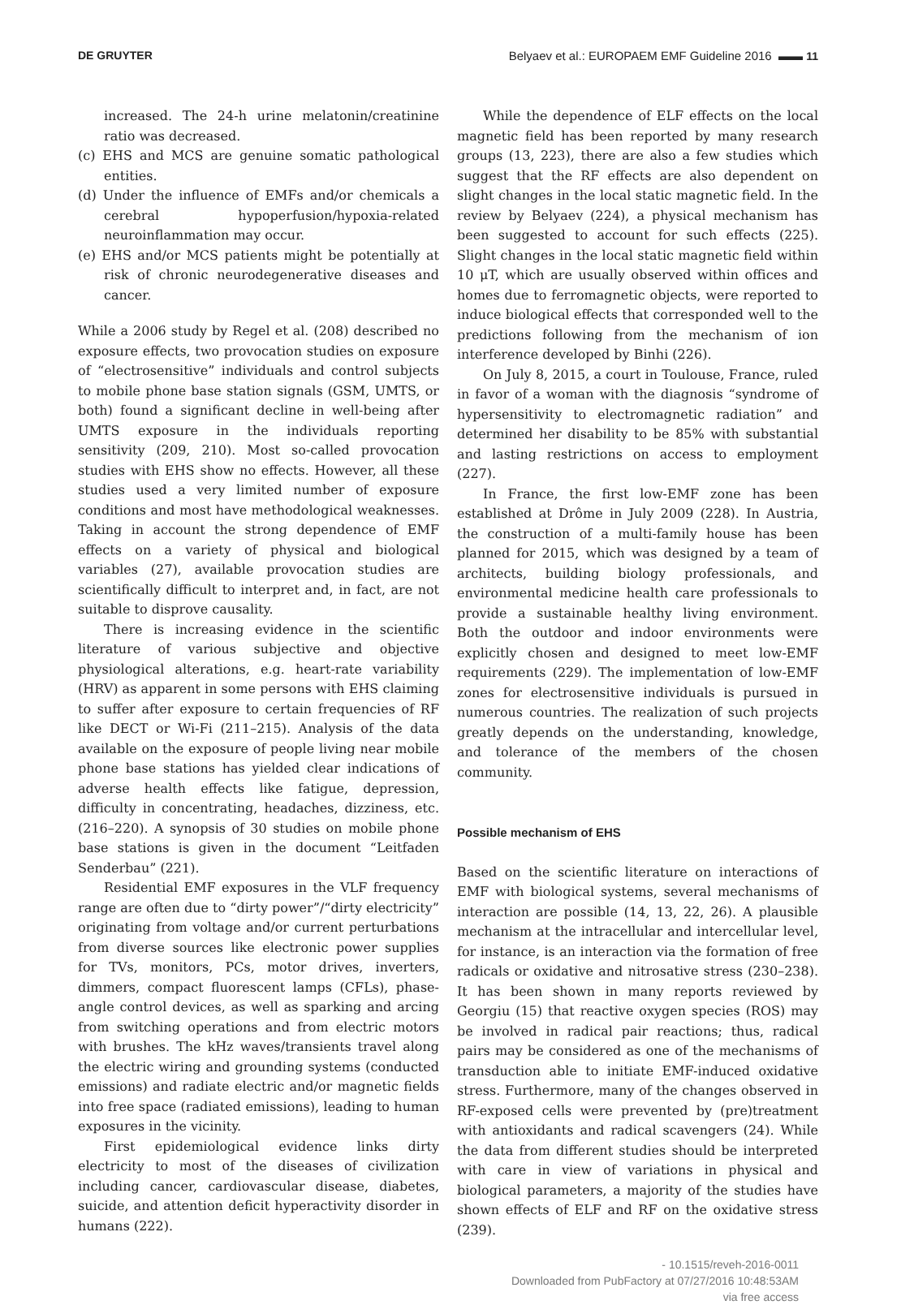DE GRUYTER Belyaev et al.: EUROPAEM EMF Guideline 2016 ▬▬ 11
increased. The 24-h urine melatonin/creatinine ratio was decreased.
(c) EHS and MCS are genuine somatic pathological entities.
(d) Under the influence of EMFs and/or chemicals a cerebral hypoperfusion/hypoxia-related neuroinflammation may occur.
(e) EHS and/or MCS patients might be potentially at risk of chronic neurodegenerative diseases and cancer.
While a 2006 study by Regel et al. (208) described no exposure effects, two provocation studies on exposure of “electrosensitive” individuals and control subjects to mobile phone base station signals (GSM, UMTS, or both) found a significant decline in well-being after UMTS exposure in the individuals reporting sensitivity (209, 210). Most so-called provocation studies with EHS show no effects. However, all these studies used a very limited number of exposure conditions and most have methodological weaknesses. Taking in account the strong dependence of EMF effects on a variety of physical and biological variables (27), available provocation studies are scientifically difficult to interpret and, in fact, are not suitable to disprove causality.
There is increasing evidence in the scientific literature of various subjective and objective physiological alterations, e.g. heart-rate variability (HRV) as apparent in some persons with EHS claiming to suffer after exposure to certain frequencies of RF like DECT or Wi-Fi (211–215). Analysis of the data available on the exposure of people living near mobile phone base stations has yielded clear indications of adverse health effects like fatigue, depression, difficulty in concentrating, headaches, dizziness, etc. (216–220). A synopsis of 30 studies on mobile phone base stations is given in the document “Leitfaden Senderbau” (221).
Residential EMF exposures in the VLF frequency range are often due to “dirty power”/“dirty electricity” originating from voltage and/or current perturbations from diverse sources like electronic power supplies for TVs, monitors, PCs, motor drives, inverters, dimmers, compact fluorescent lamps (CFLs), phase-angle control devices, as well as sparking and arcing from switching operations and from electric motors with brushes. The kHz waves/transients travel along the electric wiring and grounding systems (conducted emissions) and radiate electric and/or magnetic fields into free space (radiated emissions), leading to human exposures in the vicinity.
First epidemiological evidence links dirty electricity to most of the diseases of civilization including cancer, cardiovascular disease, diabetes, suicide, and attention deficit hyperactivity disorder in humans (222).
While the dependence of ELF effects on the local magnetic field has been reported by many research groups (13, 223), there are also a few studies which suggest that the RF effects are also dependent on slight changes in the local static magnetic field. In the review by Belyaev (224), a physical mechanism has been suggested to account for such effects (225). Slight changes in the local static magnetic field within 10 μT, which are usually observed within offices and homes due to ferromagnetic objects, were reported to induce biological effects that corresponded well to the predictions following from the mechanism of ion interference developed by Binhi (226).
On July 8, 2015, a court in Toulouse, France, ruled in favor of a woman with the diagnosis “syndrome of hypersensitivity to electromagnetic radiation” and determined her disability to be 85% with substantial and lasting restrictions on access to employment (227).
In France, the first low-EMF zone has been established at Drôme in July 2009 (228). In Austria, the construction of a multi-family house has been planned for 2015, which was designed by a team of architects, building biology professionals, and environmental medicine health care professionals to provide a sustainable healthy living environment. Both the outdoor and indoor environments were explicitly chosen and designed to meet low-EMF requirements (229). The implementation of low-EMF zones for electrosensitive individuals is pursued in numerous countries. The realization of such projects greatly depends on the understanding, knowledge, and tolerance of the members of the chosen community.
Possible mechanism of EHS
Based on the scientific literature on interactions of EMF with biological systems, several mechanisms of interaction are possible (14, 13, 22, 26). A plausible mechanism at the intracellular and intercellular level, for instance, is an interaction via the formation of free radicals or oxidative and nitrosative stress (230–238). It has been shown in many reports reviewed by Georgiu (15) that reactive oxygen species (ROS) may be involved in radical pair reactions; thus, radical pairs may be considered as one of the mechanisms of transduction able to initiate EMF-induced oxidative stress. Furthermore, many of the changes observed in RF-exposed cells were prevented by (pre)treatment with antioxidants and radical scavengers (24). While the data from different studies should be interpreted with care in view of variations in physical and biological parameters, a majority of the studies have shown effects of ELF and RF on the oxidative stress (239).
- 10.1515/reveh-2016-0011
Downloaded from PubFactory at 07/27/2016 10:48:53AM
via free access